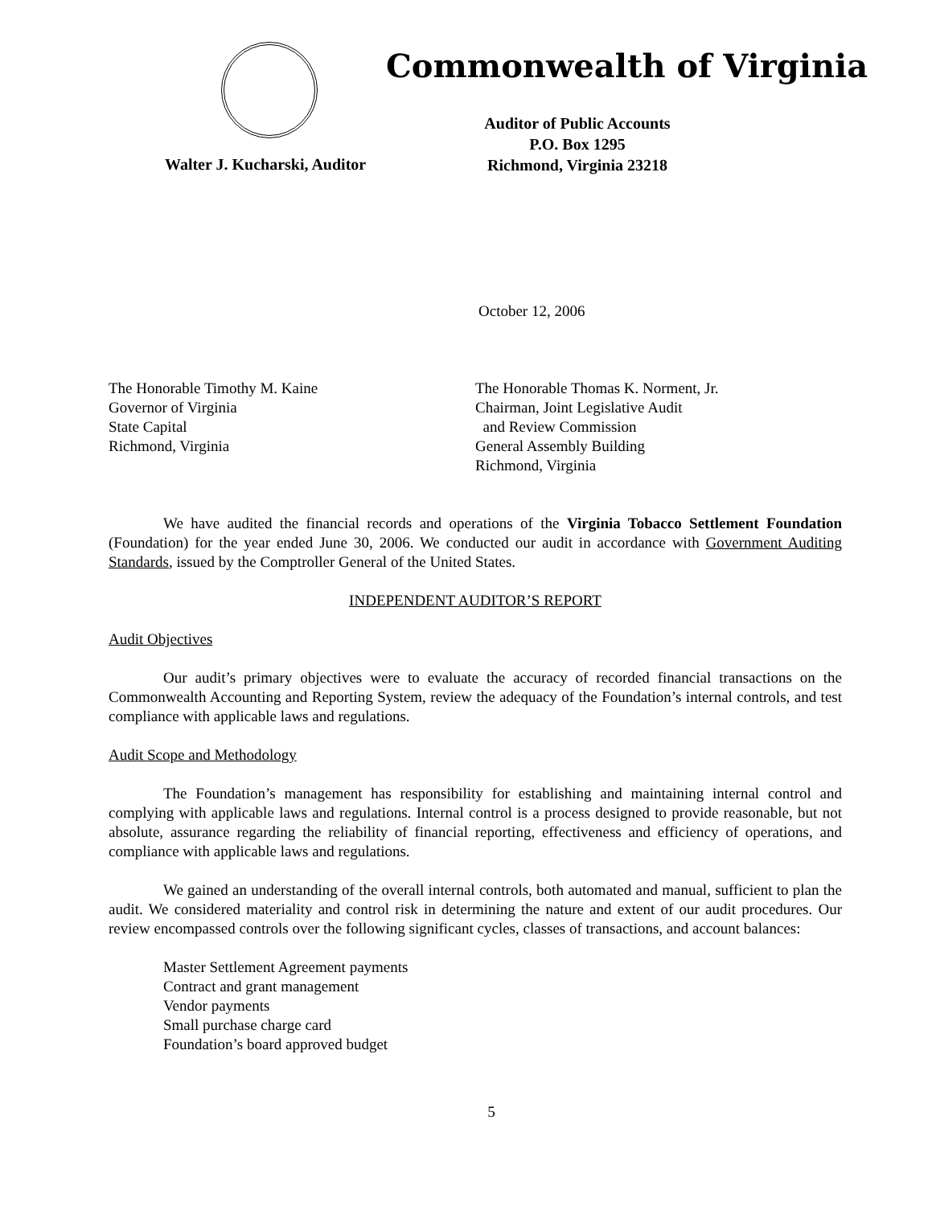Commonwealth of Virginia
Auditor of Public Accounts
P.O. Box 1295
Richmond, Virginia 23218
Walter J. Kucharski, Auditor
October 12, 2006
The Honorable Timothy M. Kaine
Governor of Virginia
State Capital
Richmond, Virginia
The Honorable Thomas K. Norment, Jr.
Chairman, Joint Legislative Audit
and Review Commission
General Assembly Building
Richmond, Virginia
We have audited the financial records and operations of the Virginia Tobacco Settlement Foundation (Foundation) for the year ended June 30, 2006. We conducted our audit in accordance with Government Auditing Standards, issued by the Comptroller General of the United States.
INDEPENDENT AUDITOR’S REPORT
Audit Objectives
Our audit’s primary objectives were to evaluate the accuracy of recorded financial transactions on the Commonwealth Accounting and Reporting System, review the adequacy of the Foundation’s internal controls, and test compliance with applicable laws and regulations.
Audit Scope and Methodology
The Foundation’s management has responsibility for establishing and maintaining internal control and complying with applicable laws and regulations. Internal control is a process designed to provide reasonable, but not absolute, assurance regarding the reliability of financial reporting, effectiveness and efficiency of operations, and compliance with applicable laws and regulations.
We gained an understanding of the overall internal controls, both automated and manual, sufficient to plan the audit. We considered materiality and control risk in determining the nature and extent of our audit procedures. Our review encompassed controls over the following significant cycles, classes of transactions, and account balances:
Master Settlement Agreement payments
Contract and grant management
Vendor payments
Small purchase charge card
Foundation’s board approved budget
5